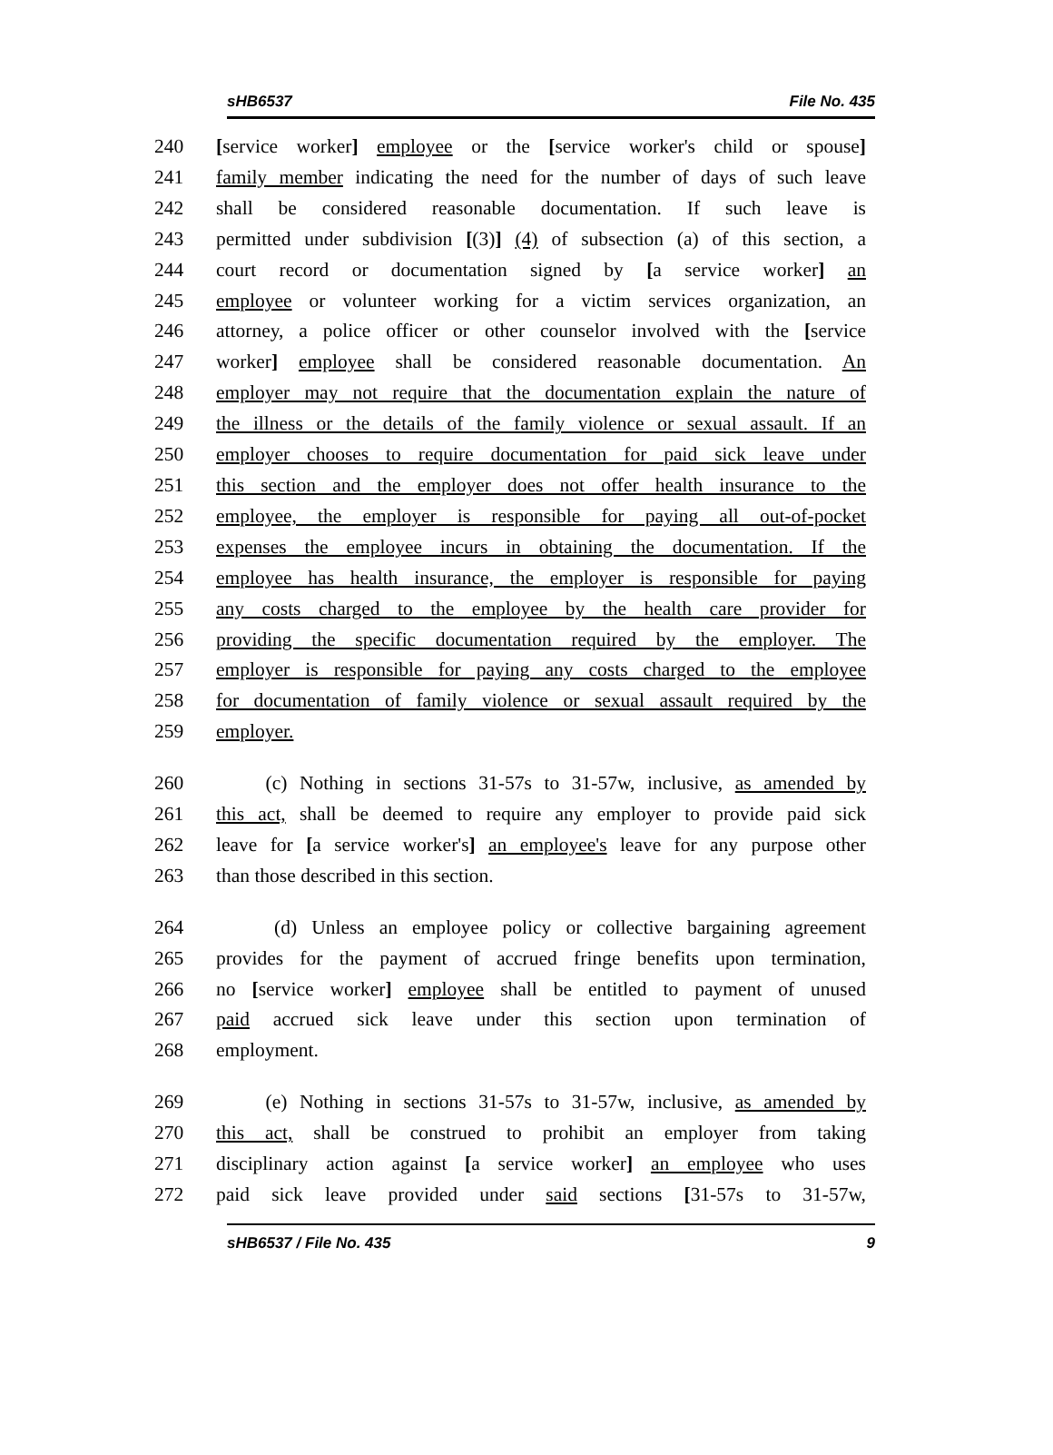sHB6537 File No. 435
240 [service worker] employee or the [service worker's child or spouse]
241 family member indicating the need for the number of days of such leave
242 shall be considered reasonable documentation. If such leave is
243 permitted under subdivision [(3)] (4) of subsection (a) of this section, a
244 court record or documentation signed by [a service worker] an
245 employee or volunteer working for a victim services organization, an
246 attorney, a police officer or other counselor involved with the [service
247 worker] employee shall be considered reasonable documentation. An
248 employer may not require that the documentation explain the nature of
249 the illness or the details of the family violence or sexual assault. If an
250 employer chooses to require documentation for paid sick leave under
251 this section and the employer does not offer health insurance to the
252 employee, the employer is responsible for paying all out-of-pocket
253 expenses the employee incurs in obtaining the documentation. If the
254 employee has health insurance, the employer is responsible for paying
255 any costs charged to the employee by the health care provider for
256 providing the specific documentation required by the employer. The
257 employer is responsible for paying any costs charged to the employee
258 for documentation of family violence or sexual assault required by the
259 employer.
260 (c) Nothing in sections 31-57s to 31-57w, inclusive, as amended by
261 this act, shall be deemed to require any employer to provide paid sick
262 leave for [a service worker's] an employee's leave for any purpose other
263 than those described in this section.
264 (d) Unless an employee policy or collective bargaining agreement
265 provides for the payment of accrued fringe benefits upon termination,
266 no [service worker] employee shall be entitled to payment of unused
267 paid accrued sick leave under this section upon termination of
268 employment.
269 (e) Nothing in sections 31-57s to 31-57w, inclusive, as amended by
270 this act, shall be construed to prohibit an employer from taking
271 disciplinary action against [a service worker] an employee who uses
272 paid sick leave provided under said sections [31-57s to 31-57w,
sHB6537 / File No. 435 9